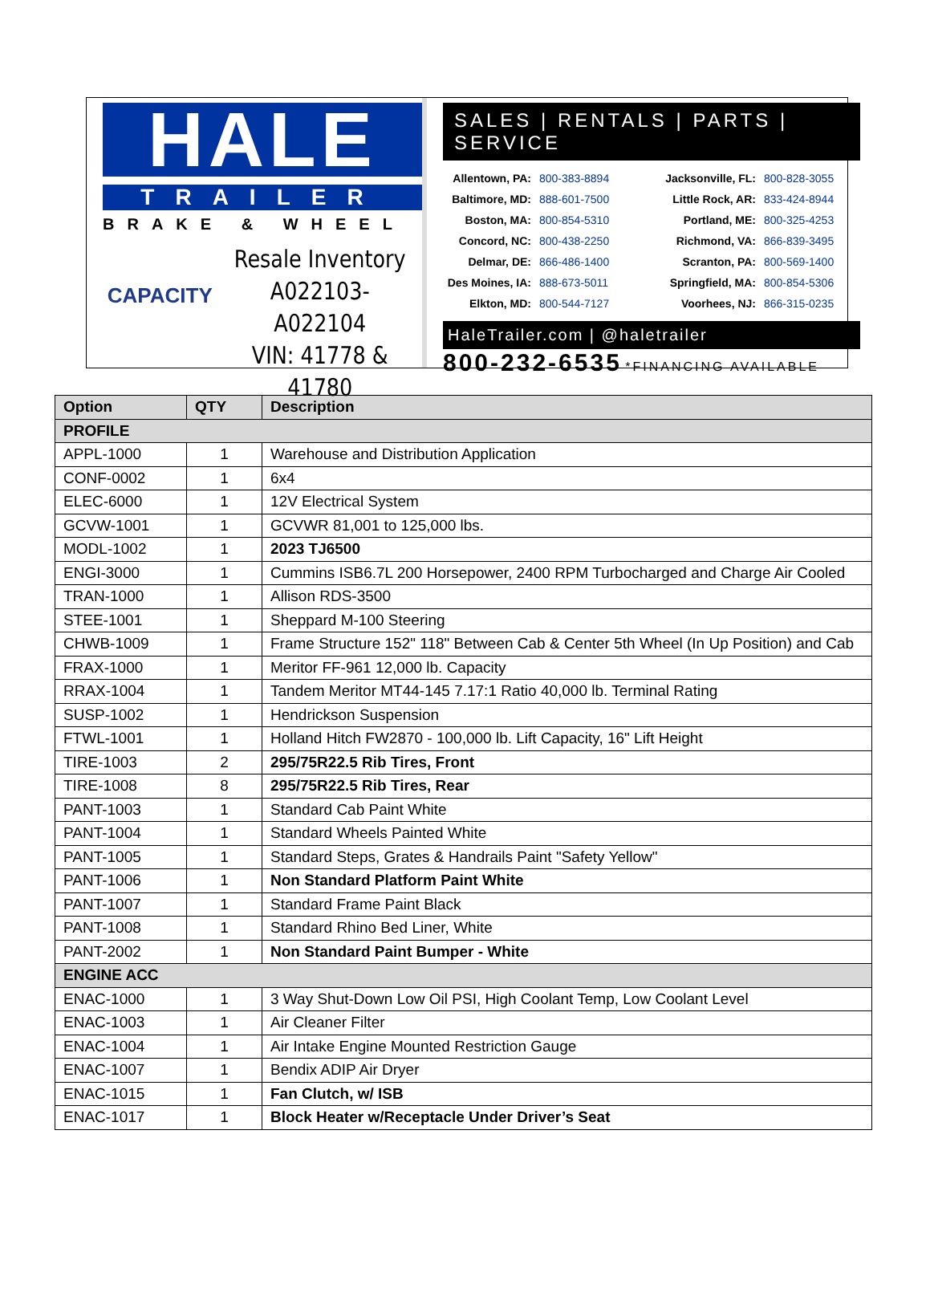HALE
TRAILER
BRAKE & WHEEL
CAPACITY
Resale Inventory
A022103-A022104
VIN: 41778 & 41780
SALES | RENTALS | PARTS | SERVICE
Allentown, PA: 800-383-8894 Jacksonville, FL: 800-828-3055 Baltimore, MD: 888-601-7500 Little Rock, AR: 833-424-8944 Boston, MA: 800-854-5310 Portland, ME: 800-325-4253 Concord, NC: 800-438-2250 Richmond, VA: 866-839-3495 Delmar, DE: 866-486-1400 Scranton, PA: 800-569-1400 Des Moines, IA: 888-673-5011 Springfield, MA: 800-854-5306 Elkton, MD: 800-544-7127 Voorhees, NJ: 866-315-0235
HaleTrailer.com | @haletrailer
800-232-6535 *FINANCING AVAILABLE
| Option | QTY | Description |
| --- | --- | --- |
| PROFILE | | |
| APPL-1000 | 1 | Warehouse and Distribution Application |
| CONF-0002 | 1 | 6x4 |
| ELEC-6000 | 1 | 12V Electrical System |
| GCVW-1001 | 1 | GCVWR 81,001 to 125,000 lbs. |
| MODL-1002 | 1 | 2023 TJ6500 |
| ENGI-3000 | 1 | Cummins ISB6.7L 200 Horsepower, 2400 RPM Turbocharged and Charge Air Cooled |
| TRAN-1000 | 1 | Allison RDS-3500 |
| STEE-1001 | 1 | Sheppard M-100 Steering |
| CHWB-1009 | 1 | Frame Structure 152" 118" Between Cab & Center 5th Wheel (In Up Position) and Cab |
| FRAX-1000 | 1 | Meritor FF-961 12,000 lb. Capacity |
| RRAX-1004 | 1 | Tandem Meritor MT44-145 7.17:1 Ratio 40,000 lb. Terminal Rating |
| SUSP-1002 | 1 | Hendrickson Suspension |
| FTWL-1001 | 1 | Holland Hitch FW2870 - 100,000 lb. Lift Capacity, 16" Lift Height |
| TIRE-1003 | 2 | 295/75R22.5 Rib Tires, Front |
| TIRE-1008 | 8 | 295/75R22.5 Rib Tires, Rear |
| PANT-1003 | 1 | Standard Cab Paint White |
| PANT-1004 | 1 | Standard Wheels Painted White |
| PANT-1005 | 1 | Standard Steps, Grates & Handrails Paint "Safety Yellow" |
| PANT-1006 | 1 | Non Standard Platform Paint White |
| PANT-1007 | 1 | Standard Frame Paint Black |
| PANT-1008 | 1 | Standard Rhino Bed Liner, White |
| PANT-2002 | 1 | Non Standard Paint Bumper - White |
| ENGINE ACC | | |
| ENAC-1000 | 1 | 3 Way Shut-Down Low Oil PSI, High Coolant Temp, Low Coolant Level |
| ENAC-1003 | 1 | Air Cleaner Filter |
| ENAC-1004 | 1 | Air Intake Engine Mounted Restriction Gauge |
| ENAC-1007 | 1 | Bendix ADIP Air Dryer |
| ENAC-1015 | 1 | Fan Clutch, w/ ISB |
| ENAC-1017 | 1 | Block Heater w/Receptacle Under Driver’s Seat |